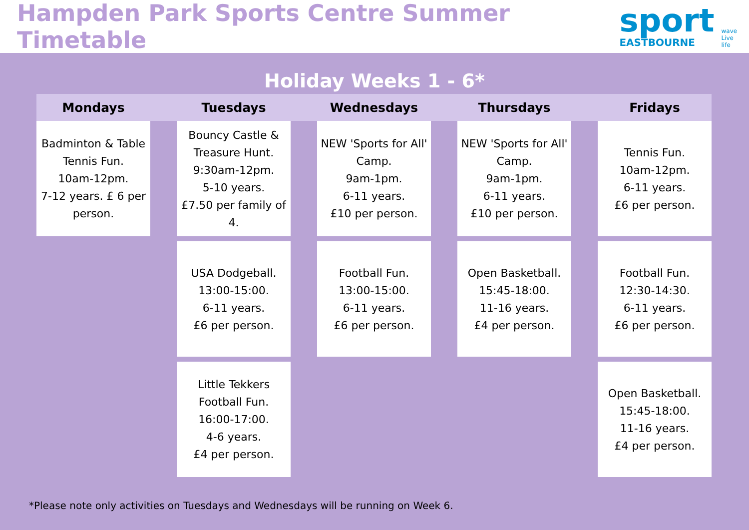Hampden Park Sports Centre Summer Timetable
sport
EASTBOURNE
wave
Live life
Holiday Weeks 1 - 6*
| Mondays | | Tuesdays | | Wednesdays | | Thursdays | | Fridays |
| --- | --- | --- | --- | --- | --- | --- | --- | --- |
| Badminton & Table Tennis Fun. 10am-12pm. 7-12 years. £ 6 per person. | | Bouncy Castle & Treasure Hunt. 9:30am-12pm. 5-10 years. £7.50 per family of 4. | | NEW 'Sports for All' Camp. 9am-1pm. 6-11 years. £10 per person. | | NEW 'Sports for All' Camp. 9am-1pm. 6-11 years. £10 per person. | | Tennis Fun. 10am-12pm. 6-11 years. £6 per person. |
| | | USA Dodgeball. 13:00-15:00. 6-11 years. £6 per person. | | Football Fun. 13:00-15:00. 6-11 years. £6 per person. | | Open Basketball. 15:45-18:00. 11-16 years. £4 per person. | | Football Fun. 12:30-14:30. 6-11 years. £6 per person. |
| | | Little Tekkers Football Fun. 16:00-17:00. 4-6 years. £4 per person. | | | | | | Open Basketball. 15:45-18:00. 11-16 years. £4 per person. |
*Please note only activities on Tuesdays and Wednesdays will be running on Week 6.